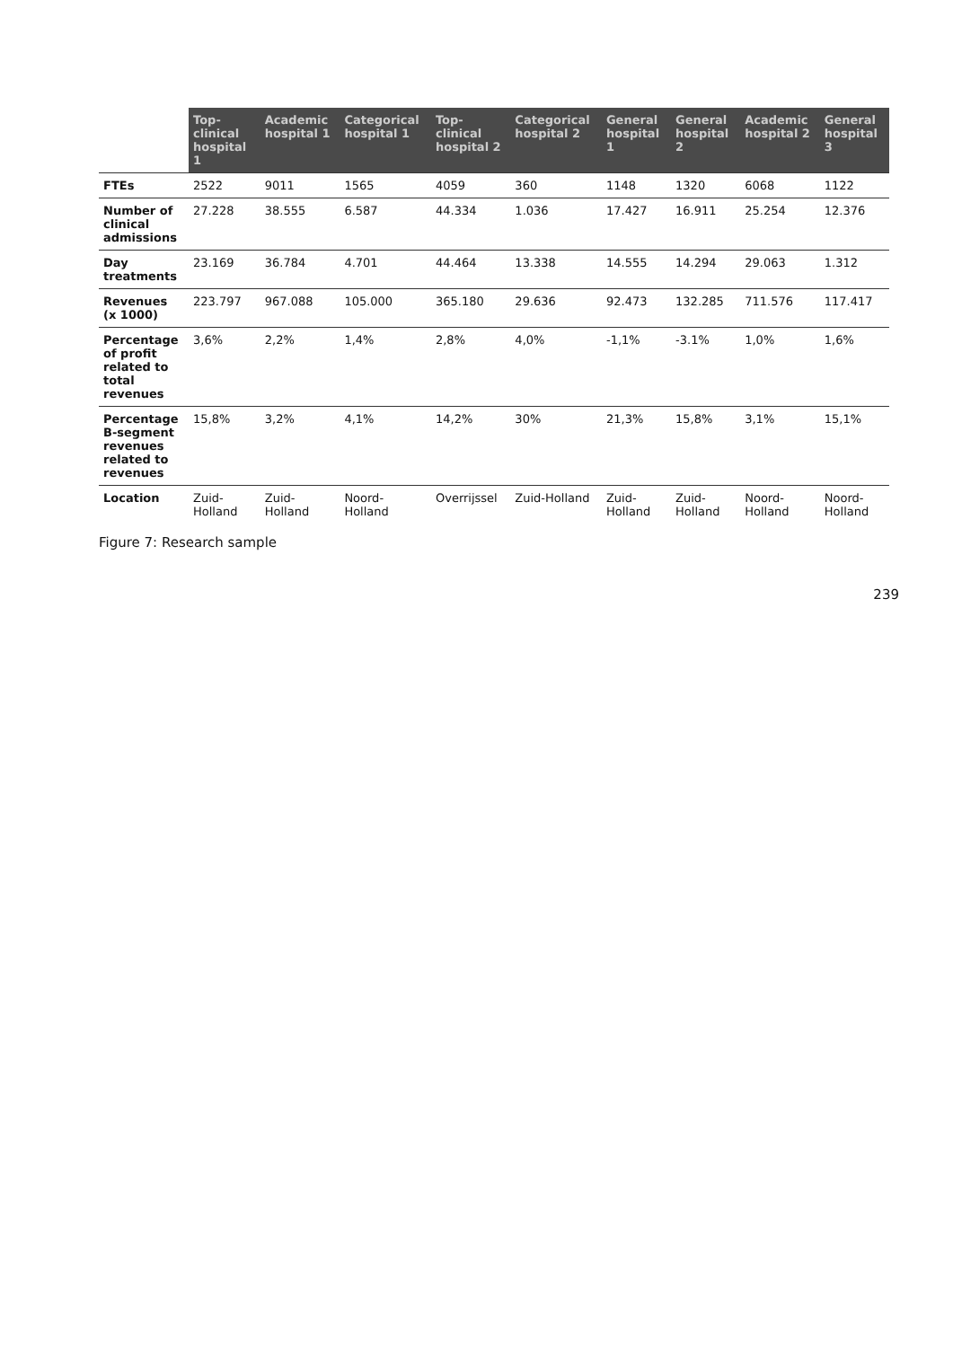| | Top-clinical hospital 1 | Academic hospital 1 | Categorical hospital 1 | Top-clinical hospital 2 | Categorical hospital 2 | General hospital 1 | General hospital 2 | Academic hospital 2 | General hospital 3 |
| --- | --- | --- | --- | --- | --- | --- | --- | --- | --- |
| FTEs | 2522 | 9011 | 1565 | 4059 | 360 | 1148 | 1320 | 6068 | 1122 |
| Number of clinical admissions | 27.228 | 38.555 | 6.587 | 44.334 | 1.036 | 17.427 | 16.911 | 25.254 | 12.376 |
| Day treatments | 23.169 | 36.784 | 4.701 | 44.464 | 13.338 | 14.555 | 14.294 | 29.063 | 1.312 |
| Revenues (x 1000) | 223.797 | 967.088 | 105.000 | 365.180 | 29.636 | 92.473 | 132.285 | 711.576 | 117.417 |
| Percentage of profit related to total revenues | 3,6% | 2,2% | 1,4% | 2,8% | 4,0% | -1,1% | -3.1% | 1,0% | 1,6% |
| Percentage B-segment revenues related to revenues | 15,8% | 3,2% | 4,1% | 14,2% | 30% | 21,3% | 15,8% | 3,1% | 15,1% |
| Location | Zuid-Holland | Zuid-Holland | Noord-Holland | Overrijssel | Zuid-Holland | Zuid-Holland | Zuid-Holland | Noord-Holland | Noord-Holland |
Figure 7: Research sample
239